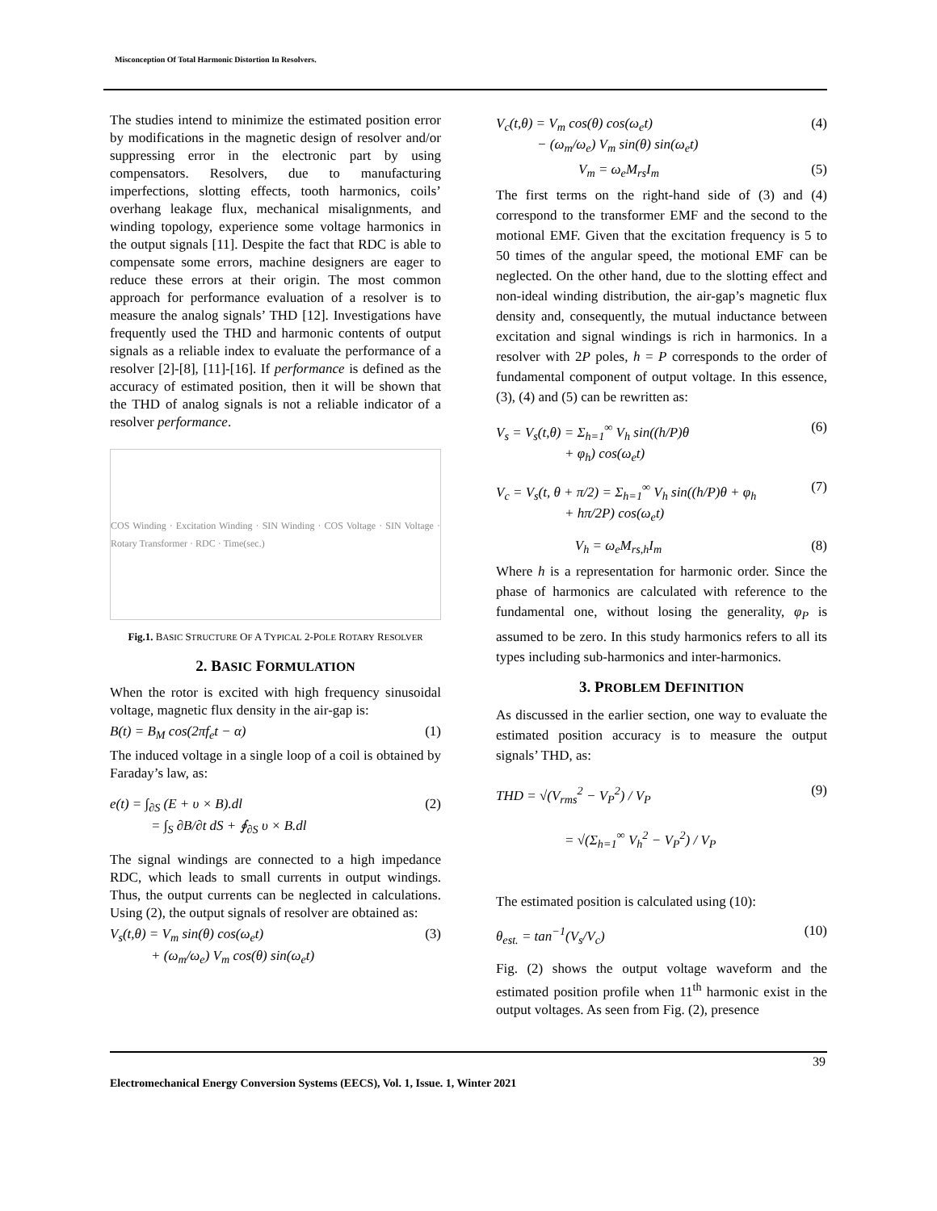Misconception Of Total Harmonic Distortion In Resolvers.
The studies intend to minimize the estimated position error by modifications in the magnetic design of resolver and/or suppressing error in the electronic part by using compensators. Resolvers, due to manufacturing imperfections, slotting effects, tooth harmonics, coils’ overhang leakage flux, mechanical misalignments, and winding topology, experience some voltage harmonics in the output signals [11]. Despite the fact that RDC is able to compensate some errors, machine designers are eager to reduce these errors at their origin. The most common approach for performance evaluation of a resolver is to measure the analog signals’ THD [12]. Investigations have frequently used the THD and harmonic contents of output signals as a reliable index to evaluate the performance of a resolver [2]-[8], [11]-[16]. If performance is defined as the accuracy of estimated position, then it will be shown that the THD of analog signals is not a reliable indicator of a resolver performance.
COS Winding · Excitation Winding · SIN Winding · COS Voltage · SIN Voltage · Rotary Transformer · RDC · Time(sec.)
Fig.1. BASIC STRUCTURE OF A TYPICAL 2-POLE ROTARY RESOLVER
2. BASIC FORMULATION
When the rotor is excited with high frequency sinusoidal voltage, magnetic flux density in the air-gap is:
B(t) = B<sub>M</sub> cos(2πf<sub>e</sub>t − α) (1)
The induced voltage in a single loop of a coil is obtained by Faraday’s law, as:
e(t) = ∫<sub>∂S</sub> (E + υ × B).dl
= ∫<sub>S</sub> ∂B/∂t dS + ∮<sub>∂S</sub> υ × B.dl (2)
The signal windings are connected to a high impedance RDC, which leads to small currents in output windings. Thus, the output currents can be neglected in calculations. Using (2), the output signals of resolver are obtained as:
V<sub>s</sub>(t,θ) = V<sub>m</sub> sin(θ) cos(ω<sub>e</sub>t)
+ (ω<sub>m</sub>/ω<sub>e</sub>) V<sub>m</sub> cos(θ) sin(ω<sub>e</sub>t) (3)
V<sub>c</sub>(t,θ) = V<sub>m</sub> cos(θ) cos(ω<sub>e</sub>t)
− (ω<sub>m</sub>/ω<sub>e</sub>) V<sub>m</sub> sin(θ) sin(ω<sub>e</sub>t) (4)
V<sub>m</sub> = ω<sub>e</sub>M<sub>rs</sub>I<sub>m</sub> (5)
The first terms on the right-hand side of (3) and (4) correspond to the transformer EMF and the second to the motional EMF. Given that the excitation frequency is 5 to 50 times of the angular speed, the motional EMF can be neglected. On the other hand, due to the slotting effect and non-ideal winding distribution, the air-gap’s magnetic flux density and, consequently, the mutual inductance between excitation and signal windings is rich in harmonics. In a resolver with 2P poles, h = P corresponds to the order of fundamental component of output voltage. In this essence, (3), (4) and (5) can be rewritten as:
V<sub>s</sub> = V<sub>s</sub>(t,θ) = Σ<sub>h=1</sub><sup>∞</sup> V<sub>h</sub> sin((h/P)θ
+ φ<sub>h</sub>) cos(ω<sub>e</sub>t) (6)
V<sub>c</sub> = V<sub>s</sub>(t, θ + π/2) = Σ<sub>h=1</sub><sup>∞</sup> V<sub>h</sub> sin((h/P)θ + φ<sub>h</sub>
+ hπ/2P) cos(ω<sub>e</sub>t) (7)
V<sub>h</sub> = ω<sub>e</sub>M<sub>rs,h</sub>I<sub>m</sub> (8)
Where h is a representation for harmonic order. Since the phase of harmonics are calculated with reference to the fundamental one, without losing the generality, φ<sub>P</sub> is assumed to be zero. In this study harmonics refers to all its types including sub-harmonics and inter-harmonics.
3. PROBLEM DEFINITION
As discussed in the earlier section, one way to evaluate the estimated position accuracy is to measure the output signals’ THD, as:
THD = √(V<sub>rms</sub><sup>2</sup> − V<sub>P</sub><sup>2</sup>) / V<sub>P</sub>
= √(Σ<sub>h=1</sub><sup>∞</sup> V<sub>h</sub><sup>2</sup> − V<sub>P</sub><sup>2</sup>) / V<sub>P</sub> (9)
The estimated position is calculated using (10):
θ<sub>est.</sub> = tan<sup>−1</sup>(V<sub>s</sub>/V<sub>c</sub>) (10)
Fig. (2) shows the output voltage waveform and the estimated position profile when 11<sup>th</sup> harmonic exist in the output voltages. As seen from Fig. (2), presence
39
Electromechanical Energy Conversion Systems (EECS), Vol. 1, Issue. 1, Winter 2021